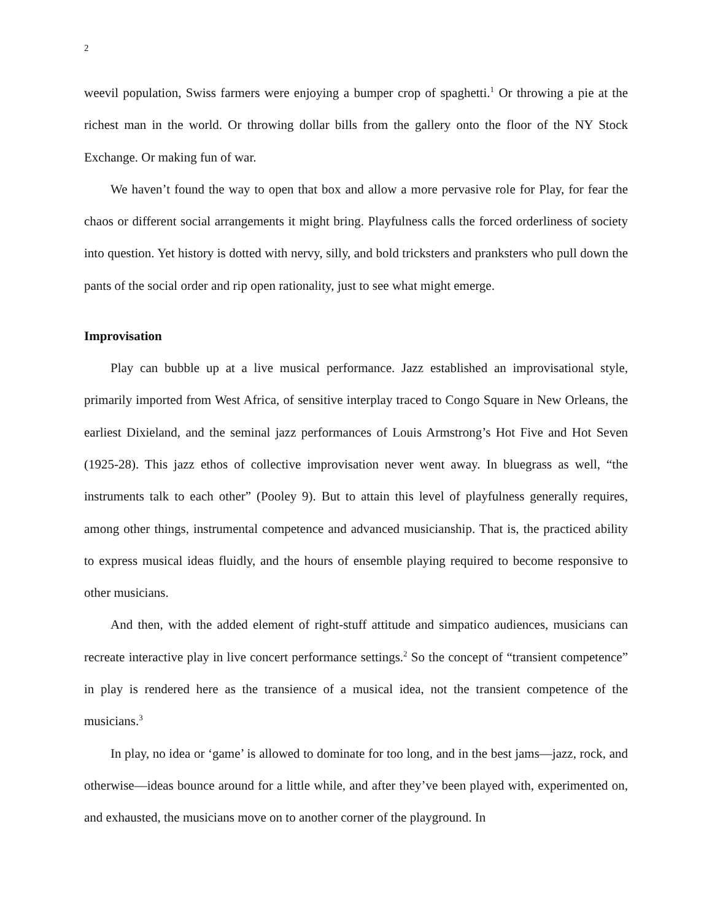2
weevil population, Swiss farmers were enjoying a bumper crop of spaghetti.<sup>1</sup> Or throwing a pie at the richest man in the world. Or throwing dollar bills from the gallery onto the floor of the NY Stock Exchange. Or making fun of war.
We haven’t found the way to open that box and allow a more pervasive role for Play, for fear the chaos or different social arrangements it might bring. Playfulness calls the forced orderliness of society into question. Yet history is dotted with nervy, silly, and bold tricksters and pranksters who pull down the pants of the social order and rip open rationality, just to see what might emerge.
Improvisation
Play can bubble up at a live musical performance. Jazz established an improvisational style, primarily imported from West Africa, of sensitive interplay traced to Congo Square in New Orleans, the earliest Dixieland, and the seminal jazz performances of Louis Armstrong’s Hot Five and Hot Seven (1925-28). This jazz ethos of collective improvisation never went away. In bluegrass as well, “the instruments talk to each other” (Pooley 9). But to attain this level of playfulness generally requires, among other things, instrumental competence and advanced musicianship. That is, the practiced ability to express musical ideas fluidly, and the hours of ensemble playing required to become responsive to other musicians.
And then, with the added element of right-stuff attitude and simpatico audiences, musicians can recreate interactive play in live concert performance settings.<sup>2</sup> So the concept of “transient competence” in play is rendered here as the transience of a musical idea, not the transient competence of the musicians.<sup>3</sup>
In play, no idea or ‘game’ is allowed to dominate for too long, and in the best jams—jazz, rock, and otherwise—ideas bounce around for a little while, and after they’ve been played with, experimented on, and exhausted, the musicians move on to another corner of the playground. In